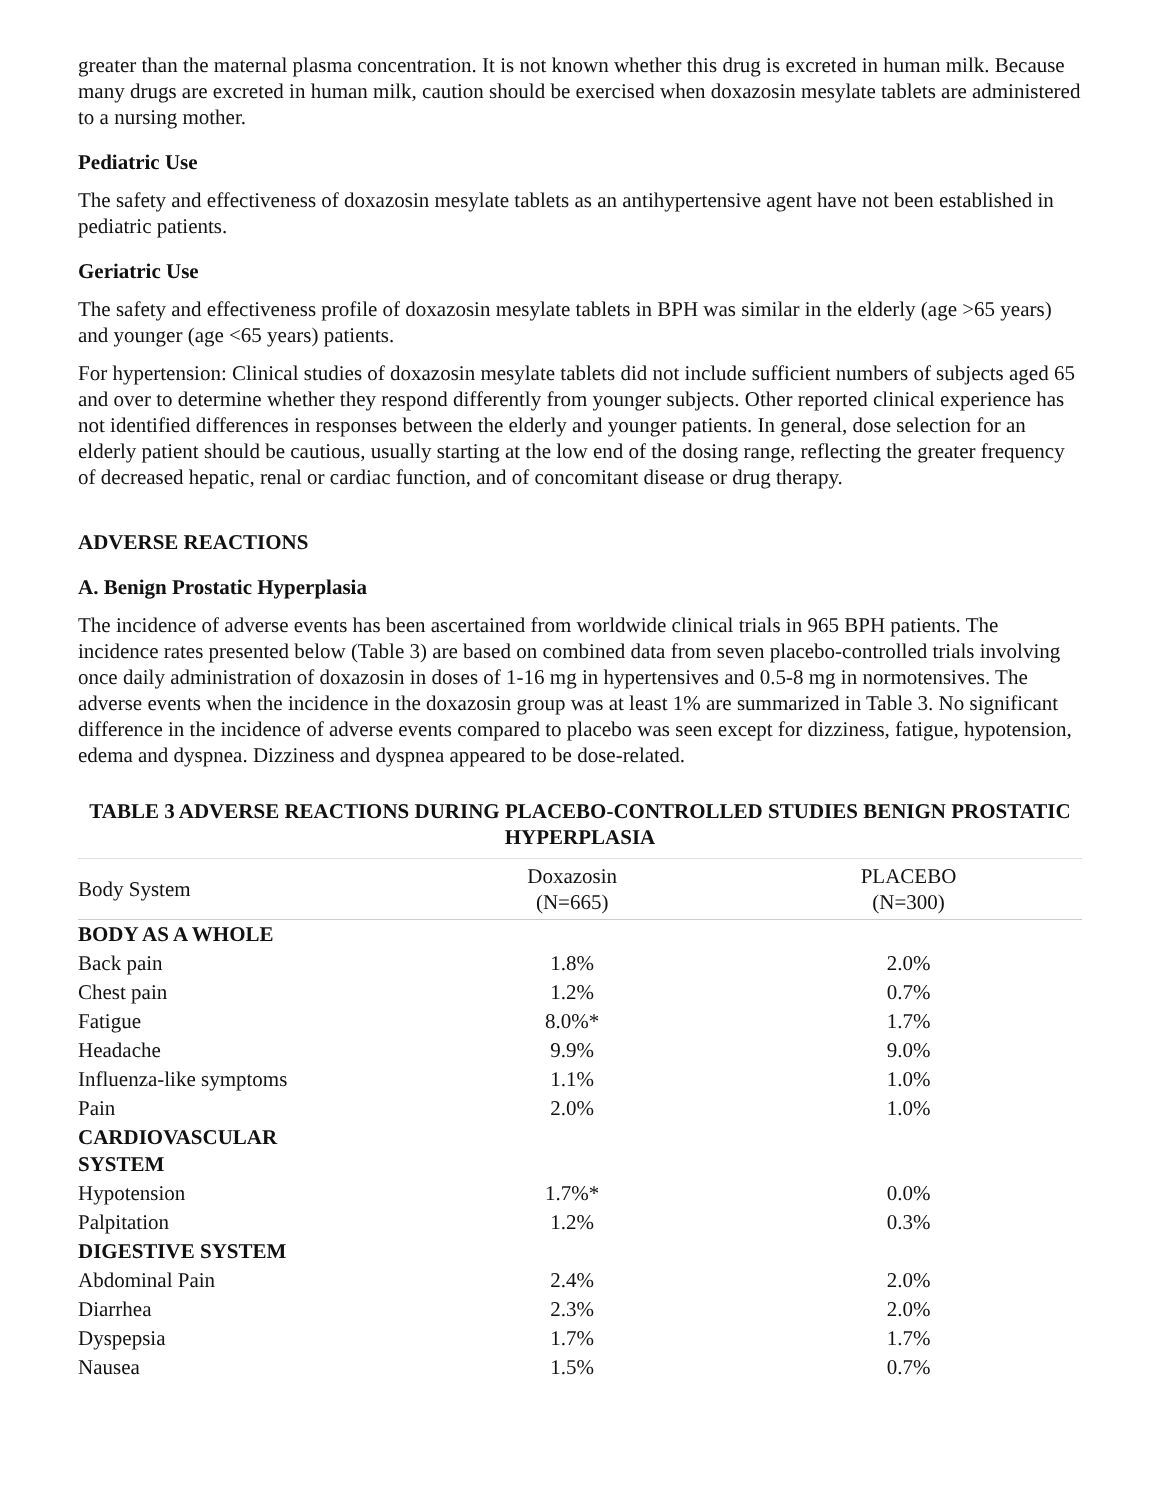greater than the maternal plasma concentration. It is not known whether this drug is excreted in human milk. Because many drugs are excreted in human milk, caution should be exercised when doxazosin mesylate tablets are administered to a nursing mother.
Pediatric Use
The safety and effectiveness of doxazosin mesylate tablets as an antihypertensive agent have not been established in pediatric patients.
Geriatric Use
The safety and effectiveness profile of doxazosin mesylate tablets in BPH was similar in the elderly (age >65 years) and younger (age <65 years) patients.
For hypertension: Clinical studies of doxazosin mesylate tablets did not include sufficient numbers of subjects aged 65 and over to determine whether they respond differently from younger subjects. Other reported clinical experience has not identified differences in responses between the elderly and younger patients. In general, dose selection for an elderly patient should be cautious, usually starting at the low end of the dosing range, reflecting the greater frequency of decreased hepatic, renal or cardiac function, and of concomitant disease or drug therapy.
ADVERSE REACTIONS
A. Benign Prostatic Hyperplasia
The incidence of adverse events has been ascertained from worldwide clinical trials in 965 BPH patients. The incidence rates presented below (Table 3) are based on combined data from seven placebo-controlled trials involving once daily administration of doxazosin in doses of 1-16 mg in hypertensives and 0.5-8 mg in normotensives. The adverse events when the incidence in the doxazosin group was at least 1% are summarized in Table 3. No significant difference in the incidence of adverse events compared to placebo was seen except for dizziness, fatigue, hypotension, edema and dyspnea. Dizziness and dyspnea appeared to be dose-related.
TABLE 3 ADVERSE REACTIONS DURING PLACEBO-CONTROLLED STUDIES BENIGN PROSTATIC HYPERPLASIA
| Body System | Doxazosin (N=665) | PLACEBO (N=300) |
| --- | --- | --- |
| BODY AS A WHOLE | | |
| Back pain | 1.8% | 2.0% |
| Chest pain | 1.2% | 0.7% |
| Fatigue | 8.0%* | 1.7% |
| Headache | 9.9% | 9.0% |
| Influenza-like symptoms | 1.1% | 1.0% |
| Pain | 2.0% | 1.0% |
| CARDIOVASCULAR SYSTEM | | |
| Hypotension | 1.7%* | 0.0% |
| Palpitation | 1.2% | 0.3% |
| DIGESTIVE SYSTEM | | |
| Abdominal Pain | 2.4% | 2.0% |
| Diarrhea | 2.3% | 2.0% |
| Dyspepsia | 1.7% | 1.7% |
| Nausea | 1.5% | 0.7% |